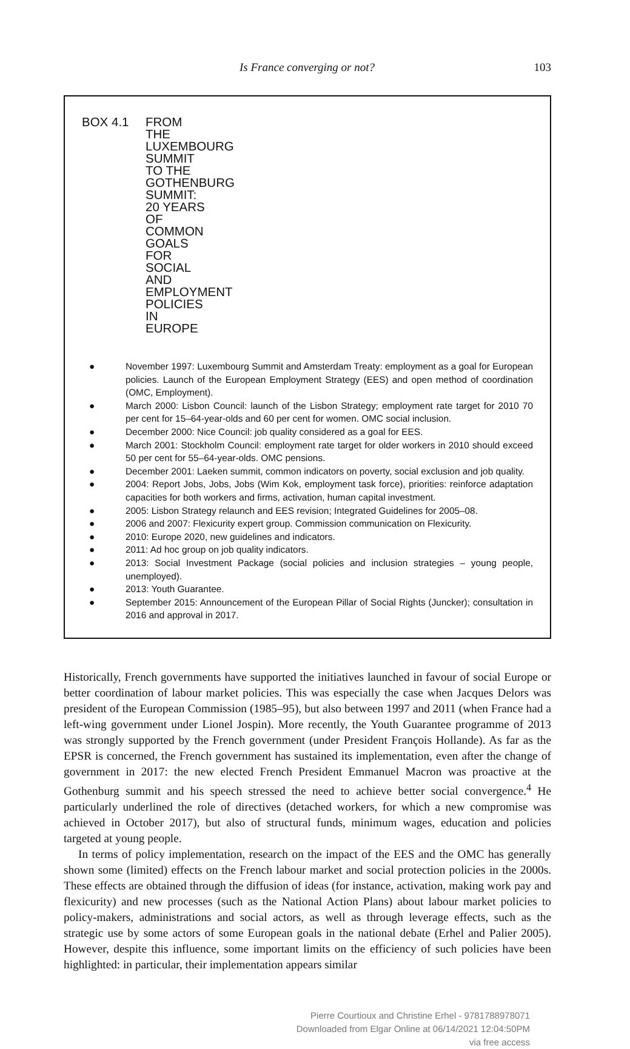Is France converging or not? 103
BOX 4.1 FROM THE LUXEMBOURG SUMMIT TO THE GOTHENBURG SUMMIT: 20 YEARS OF COMMON GOALS FOR SOCIAL AND EMPLOYMENT POLICIES IN EUROPE
● November 1997: Luxembourg Summit and Amsterdam Treaty: employment as a goal for European policies. Launch of the European Employment Strategy (EES) and open method of coordination (OMC, Employment).
● March 2000: Lisbon Council: launch of the Lisbon Strategy; employment rate target for 2010 70 per cent for 15–64-year-olds and 60 per cent for women. OMC social inclusion.
● December 2000: Nice Council: job quality considered as a goal for EES.
● March 2001: Stockholm Council: employment rate target for older workers in 2010 should exceed 50 per cent for 55–64-year-olds. OMC pensions.
● December 2001: Laeken summit, common indicators on poverty, social exclusion and job quality.
● 2004: Report Jobs, Jobs, Jobs (Wim Kok, employment task force), priorities: reinforce adaptation capacities for both workers and firms, activation, human capital investment.
● 2005: Lisbon Strategy relaunch and EES revision; Integrated Guidelines for 2005–08.
● 2006 and 2007: Flexicurity expert group. Commission communication on Flexicurity.
● 2010: Europe 2020, new guidelines and indicators.
● 2011: Ad hoc group on job quality indicators.
● 2013: Social Investment Package (social policies and inclusion strategies – young people, unemployed).
● 2013: Youth Guarantee.
● September 2015: Announcement of the European Pillar of Social Rights (Juncker); consultation in 2016 and approval in 2017.
Historically, French governments have supported the initiatives launched in favour of social Europe or better coordination of labour market policies. This was especially the case when Jacques Delors was president of the European Commission (1985–95), but also between 1997 and 2011 (when France had a left-wing government under Lionel Jospin). More recently, the Youth Guarantee programme of 2013 was strongly supported by the French government (under President François Hollande). As far as the EPSR is concerned, the French government has sustained its implementation, even after the change of government in 2017: the new elected French President Emmanuel Macron was proactive at the Gothenburg summit and his speech stressed the need to achieve better social convergence.<sup>4</sup> He particularly underlined the role of directives (detached workers, for which a new compromise was achieved in October 2017), but also of structural funds, minimum wages, education and policies targeted at young people.
In terms of policy implementation, research on the impact of the EES and the OMC has generally shown some (limited) effects on the French labour market and social protection policies in the 2000s. These effects are obtained through the diffusion of ideas (for instance, activation, making work pay and flexicurity) and new processes (such as the National Action Plans) about labour market policies to policy-makers, administrations and social actors, as well as through leverage effects, such as the strategic use by some actors of some European goals in the national debate (Erhel and Palier 2005). However, despite this influence, some important limits on the efficiency of such policies have been highlighted: in particular, their implementation appears similar
Pierre Courtioux and Christine Erhel - 9781788978071
Downloaded from Elgar Online at 06/14/2021 12:04:50PM
via free access